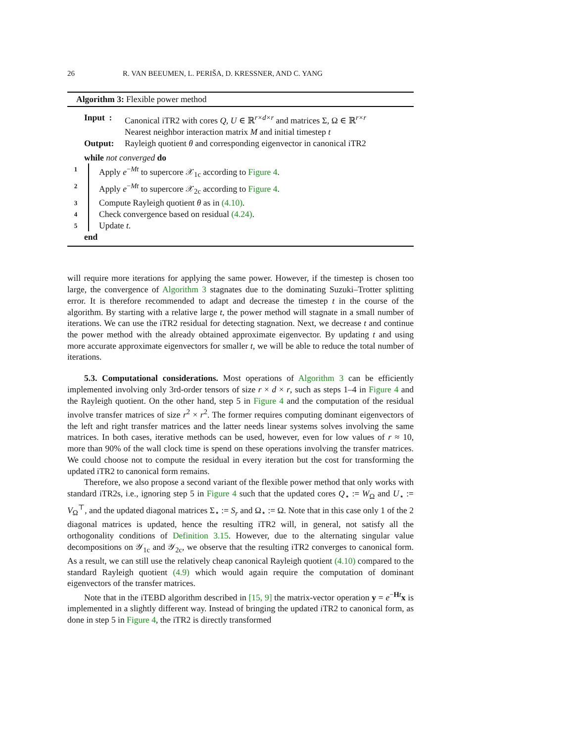26 R. VAN BEEUMEN, L. PERIŠA, D. KRESSNER, AND C. YANG
Algorithm 3: Flexible power method
Input :
Canonical iTR2 with cores Q, U ∈ ℝ<sup>r×d×r</sup> and matrices Σ, Ω ∈ ℝ<sup>r×r</sup>
Nearest neighbor interaction matrix M and initial timestep t
Output: Rayleigh quotient θ and corresponding eigenvector in canonical iTR2
while not converged do
1 Apply e<sup>−Mt</sup> to supercore 𝒳<sub>1c</sub> according to Figure 4.
2 Apply e<sup>−Mt</sup> to supercore 𝒳<sub>2c</sub> according to Figure 4.
3 Compute Rayleigh quotient θ as in (4.10).
4 Check convergence based on residual (4.24).
5 Update t.
end
will require more iterations for applying the same power. However, if the timestep is chosen too large, the convergence of Algorithm 3 stagnates due to the dominating Suzuki–Trotter splitting error. It is therefore recommended to adapt and decrease the timestep t in the course of the algorithm. By starting with a relative large t, the power method will stagnate in a small number of iterations. We can use the iTR2 residual for detecting stagnation. Next, we decrease t and continue the power method with the already obtained approximate eigenvector. By updating t and using more accurate approximate eigenvectors for smaller t, we will be able to reduce the total number of iterations.
5.3. Computational considerations. Most operations of Algorithm 3 can be efficiently implemented involving only 3rd-order tensors of size r × d × r, such as steps 1–4 in Figure 4 and the Rayleigh quotient. On the other hand, step 5 in Figure 4 and the computation of the residual involve transfer matrices of size r<sup>2</sup> × r<sup>2</sup>. The former requires computing dominant eigenvectors of the left and right transfer matrices and the latter needs linear systems solves involving the same matrices. In both cases, iterative methods can be used, however, even for low values of r ≈ 10, more than 90% of the wall clock time is spend on these operations involving the transfer matrices. We could choose not to compute the residual in every iteration but the cost for transforming the updated iTR2 to canonical form remains.
Therefore, we also propose a second variant of the flexible power method that only works with standard iTR2s, i.e., ignoring step 5 in Figure 4 such that the updated cores Q<sub>⋆</sub> := W<sub>Ω</sub> and U<sub>⋆</sub> := V<sub>Ω</sub><sup>⊤</sup>, and the updated diagonal matrices Σ<sub>⋆</sub> := S<sub>r</sub> and Ω<sub>⋆</sub> := Ω. Note that in this case only 1 of the 2 diagonal matrices is updated, hence the resulting iTR2 will, in general, not satisfy all the orthogonality conditions of Definition 3.15. However, due to the alternating singular value decompositions on 𝒴<sub>1c</sub> and 𝒴<sub>2c</sub>, we observe that the resulting iTR2 converges to canonical form. As a result, we can still use the relatively cheap canonical Rayleigh quotient (4.10) compared to the standard Rayleigh quotient (4.9) which would again require the computation of dominant eigenvectors of the transfer matrices.
Note that in the iTEBD algorithm described in [15, 9] the matrix-vector operation y = e<sup>−Ht</sup>x is implemented in a slightly different way. Instead of bringing the updated iTR2 to canonical form, as done in step 5 in Figure 4, the iTR2 is directly transformed